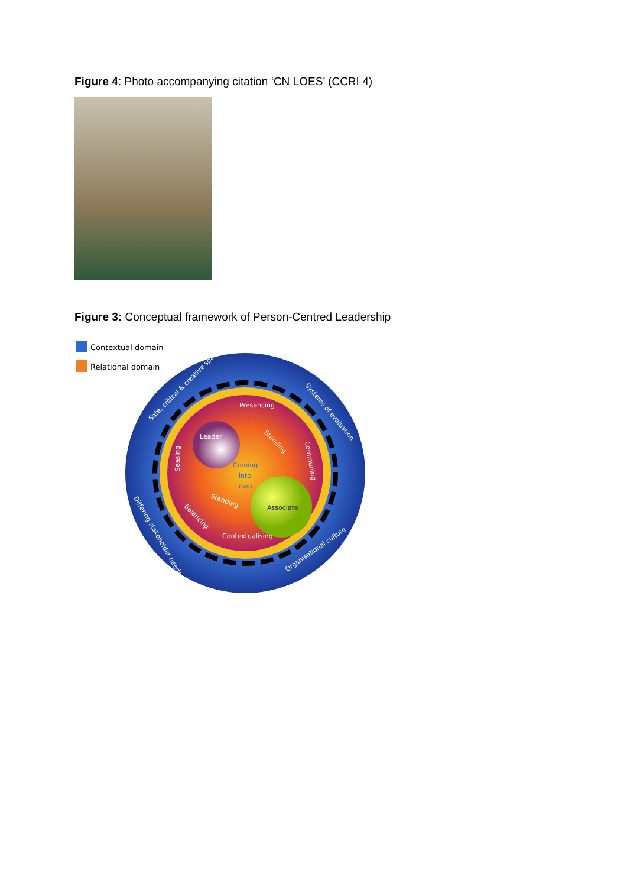Figure 4: Photo accompanying citation ‘CN LOES’ (CCRI 4)
Figure 3: Conceptual framework of Person-Centred Leadership
Contextual domain
Relational domain
Safe, critical & creative spaces
Systems of evaluation
Differing stakeholder needs
Organisational culture
Presencing
Leader
Seasing
Communing
Coming
into
own
Standing
Standing
Balancing
Associate
Contextualising